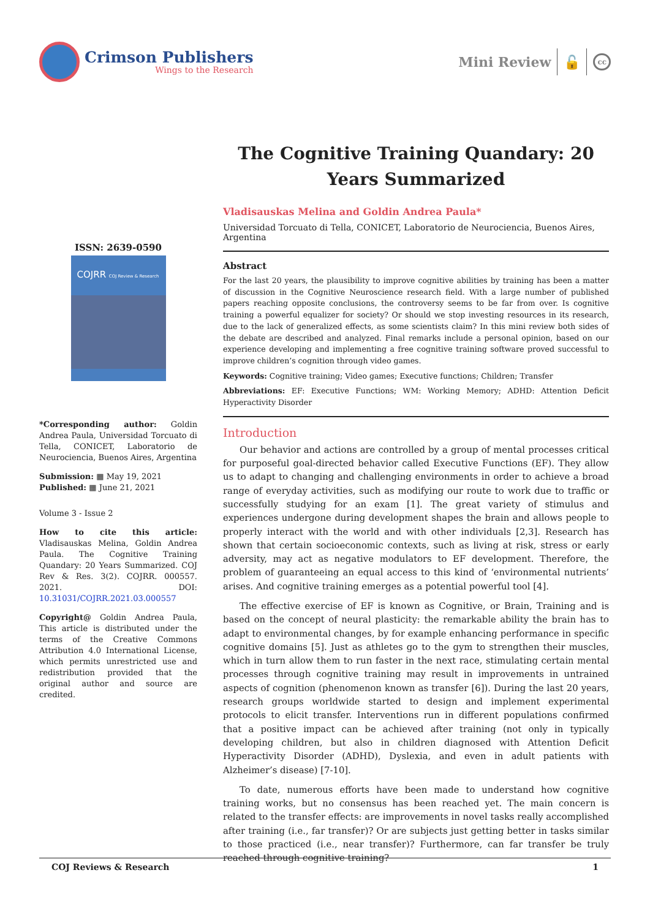Crimson Publishers
Wings to the Research
Mini Review 🔓 cc
ISSN: 2639-0590
COJRR COJ Review & Research
*Corresponding author: Goldin Andrea Paula, Universidad Torcuato di Tella, CONICET, Laboratorio de Neurociencia, Buenos Aires, Argentina
Submission: ▦ May 19, 2021
Published: ▦ June 21, 2021
Volume 3 - Issue 2
How to cite this article: Vladisauskas Melina, Goldin Andrea Paula. The Cognitive Training Quandary: 20 Years Summarized. COJ Rev & Res. 3(2). COJRR. 000557. 2021. DOI: 10.31031/COJRR.2021.03.000557
Copyright@ Goldin Andrea Paula, This article is distributed under the terms of the Creative Commons Attribution 4.0 International License, which permits unrestricted use and redistribution provided that the original author and source are credited.
The Cognitive Training Quandary: 20 Years Summarized
Vladisauskas Melina and Goldin Andrea Paula*
Universidad Torcuato di Tella, CONICET, Laboratorio de Neurociencia, Buenos Aires, Argentina
Abstract
For the last 20 years, the plausibility to improve cognitive abilities by training has been a matter of discussion in the Cognitive Neuroscience research field. With a large number of published papers reaching opposite conclusions, the controversy seems to be far from over. Is cognitive training a powerful equalizer for society? Or should we stop investing resources in its research, due to the lack of generalized effects, as some scientists claim? In this mini review both sides of the debate are described and analyzed. Final remarks include a personal opinion, based on our experience developing and implementing a free cognitive training software proved successful to improve children’s cognition through video games.
Keywords: Cognitive training; Video games; Executive functions; Children; Transfer
Abbreviations: EF: Executive Functions; WM: Working Memory; ADHD: Attention Deficit Hyperactivity Disorder
Introduction
Our behavior and actions are controlled by a group of mental processes critical for purposeful goal-directed behavior called Executive Functions (EF). They allow us to adapt to changing and challenging environments in order to achieve a broad range of everyday activities, such as modifying our route to work due to traffic or successfully studying for an exam [1]. The great variety of stimulus and experiences undergone during development shapes the brain and allows people to properly interact with the world and with other individuals [2,3]. Research has shown that certain socioeconomic contexts, such as living at risk, stress or early adversity, may act as negative modulators to EF development. Therefore, the problem of guaranteeing an equal access to this kind of ‘environmental nutrients’ arises. And cognitive training emerges as a potential powerful tool [4].
The effective exercise of EF is known as Cognitive, or Brain, Training and is based on the concept of neural plasticity: the remarkable ability the brain has to adapt to environmental changes, by for example enhancing performance in specific cognitive domains [5]. Just as athletes go to the gym to strengthen their muscles, which in turn allow them to run faster in the next race, stimulating certain mental processes through cognitive training may result in improvements in untrained aspects of cognition (phenomenon known as transfer [6]). During the last 20 years, research groups worldwide started to design and implement experimental protocols to elicit transfer. Interventions run in different populations confirmed that a positive impact can be achieved after training (not only in typically developing children, but also in children diagnosed with Attention Deficit Hyperactivity Disorder (ADHD), Dyslexia, and even in adult patients with Alzheimer’s disease) [7-10].
To date, numerous efforts have been made to understand how cognitive training works, but no consensus has been reached yet. The main concern is related to the transfer effects: are improvements in novel tasks really accomplished after training (i.e., far transfer)? Or are subjects just getting better in tasks similar to those practiced (i.e., near transfer)? Furthermore, can far transfer be truly reached through cognitive training?
COJ Reviews & Research 1